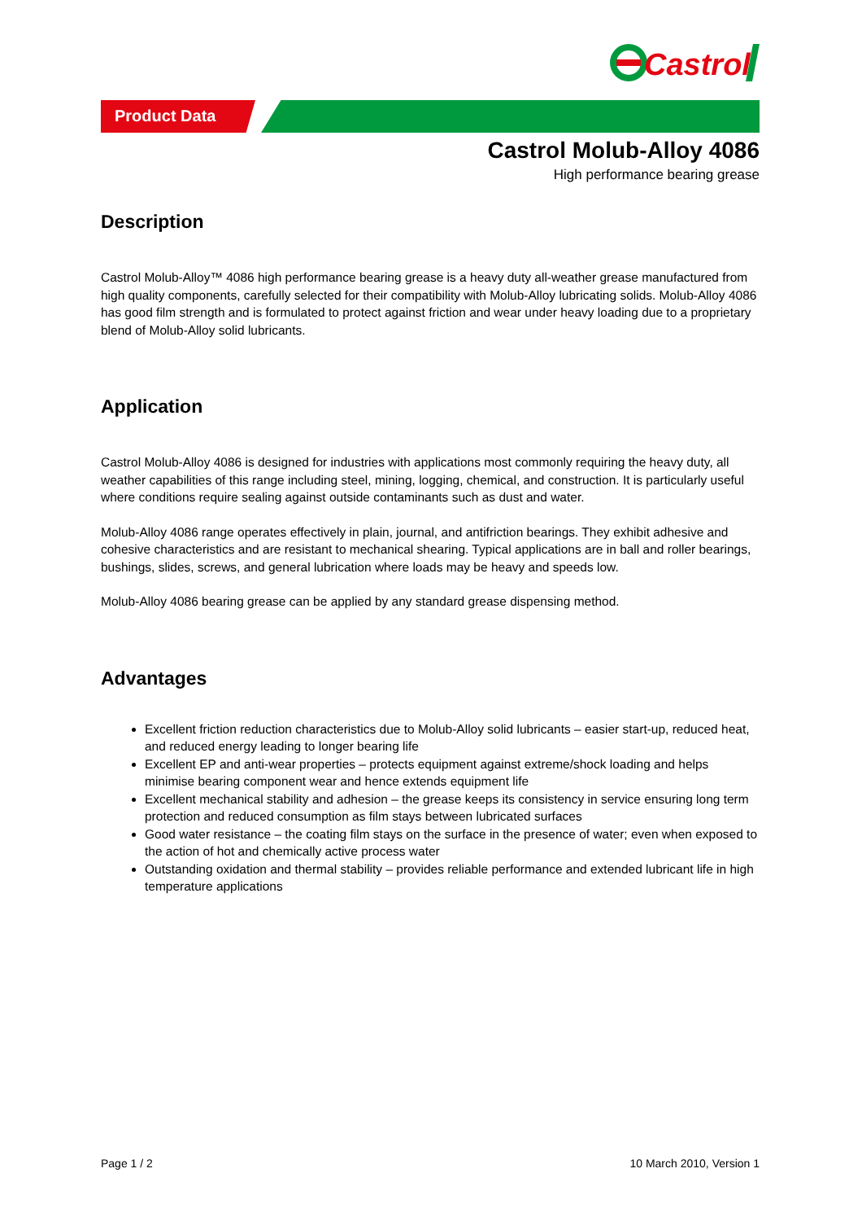Castrol
Product Data
Castrol Molub-Alloy 4086
High performance bearing grease
Description
Castrol Molub-Alloy™ 4086 high performance bearing grease is a heavy duty all-weather grease manufactured from high quality components, carefully selected for their compatibility with Molub-Alloy lubricating solids. Molub-Alloy 4086 has good film strength and is formulated to protect against friction and wear under heavy loading due to a proprietary blend of Molub-Alloy solid lubricants.
Application
Castrol Molub-Alloy 4086 is designed for industries with applications most commonly requiring the heavy duty, all weather capabilities of this range including steel, mining, logging, chemical, and construction. It is particularly useful where conditions require sealing against outside contaminants such as dust and water.
Molub-Alloy 4086 range operates effectively in plain, journal, and antifriction bearings. They exhibit adhesive and cohesive characteristics and are resistant to mechanical shearing. Typical applications are in ball and roller bearings, bushings, slides, screws, and general lubrication where loads may be heavy and speeds low.
Molub-Alloy 4086 bearing grease can be applied by any standard grease dispensing method.
Advantages
Excellent friction reduction characteristics due to Molub-Alloy solid lubricants – easier start-up, reduced heat, and reduced energy leading to longer bearing life
Excellent EP and anti-wear properties – protects equipment against extreme/shock loading and helps minimise bearing component wear and hence extends equipment life
Excellent mechanical stability and adhesion – the grease keeps its consistency in service ensuring long term protection and reduced consumption as film stays between lubricated surfaces
Good water resistance – the coating film stays on the surface in the presence of water; even when exposed to the action of hot and chemically active process water
Outstanding oxidation and thermal stability – provides reliable performance and extended lubricant life in high temperature applications
Page 1 / 2 10 March 2010, Version 1